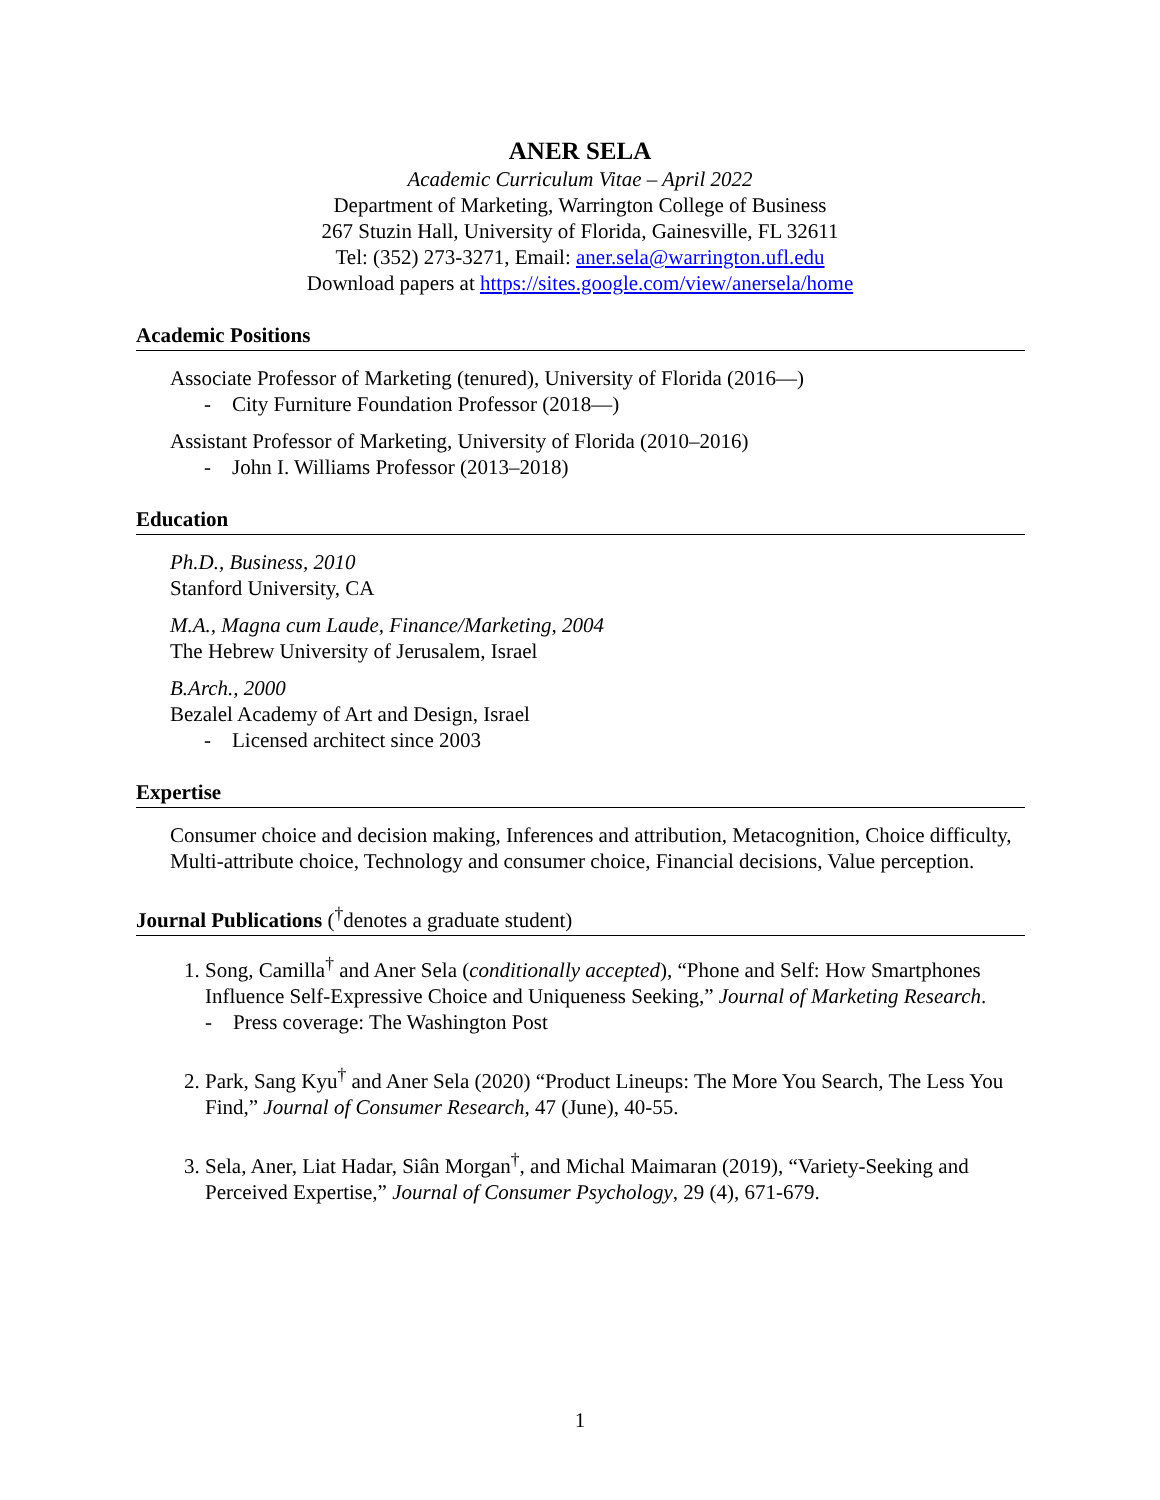ANER SELA
Academic Curriculum Vitae – April 2022
Department of Marketing, Warrington College of Business
267 Stuzin Hall, University of Florida, Gainesville, FL 32611
Tel: (352) 273-3271, Email: aner.sela@warrington.ufl.edu
Download papers at https://sites.google.com/view/anersela/home
Academic Positions
Associate Professor of Marketing (tenured), University of Florida (2016—)
- City Furniture Foundation Professor (2018—)
Assistant Professor of Marketing, University of Florida (2010–2016)
- John I. Williams Professor (2013–2018)
Education
Ph.D., Business, 2010
Stanford University, CA
M.A., Magna cum Laude, Finance/Marketing, 2004
The Hebrew University of Jerusalem, Israel
B.Arch., 2000
Bezalel Academy of Art and Design, Israel
- Licensed architect since 2003
Expertise
Consumer choice and decision making, Inferences and attribution, Metacognition, Choice difficulty, Multi-attribute choice, Technology and consumer choice, Financial decisions, Value perception.
Journal Publications (<sup>†</sup>denotes a graduate student)
1. Song, Camilla<sup>†</sup> and Aner Sela (conditionally accepted), “Phone and Self: How Smartphones Influence Self-Expressive Choice and Uniqueness Seeking,” Journal of Marketing Research.
- Press coverage: The Washington Post
2. Park, Sang Kyu<sup>†</sup> and Aner Sela (2020) “Product Lineups: The More You Search, The Less You Find,” Journal of Consumer Research, 47 (June), 40-55.
3. Sela, Aner, Liat Hadar, Siân Morgan<sup>†</sup>, and Michal Maimaran (2019), “Variety-Seeking and Perceived Expertise,” Journal of Consumer Psychology, 29 (4), 671-679.
1